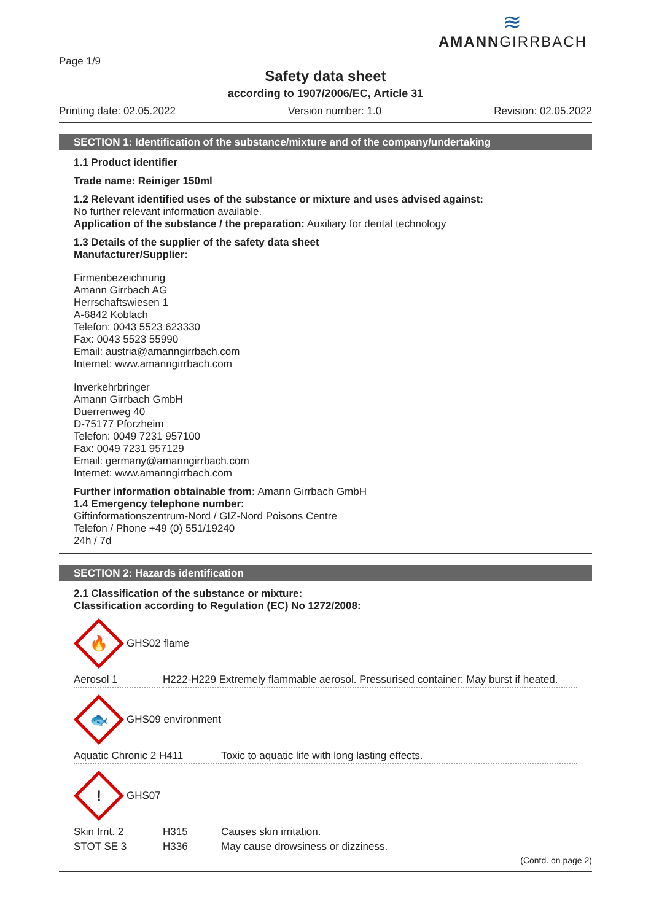Page 1/9
≋
AMANNGIRRBACH
Safety data sheet
according to 1907/2006/EC, Article 31
Printing date: 02.05.2022 Version number: 1.0 Revision: 02.05.2022
SECTION 1: Identification of the substance/mixture and of the company/undertaking
1.1 Product identifier
Trade name: Reiniger 150ml
1.2 Relevant identified uses of the substance or mixture and uses advised against:
No further relevant information available.
Application of the substance / the preparation: Auxiliary for dental technology
1.3 Details of the supplier of the safety data sheet
Manufacturer/Supplier:
Firmenbezeichnung
Amann Girrbach AG
Herrschaftswiesen 1
A-6842 Koblach
Telefon: 0043 5523 623330
Fax: 0043 5523 55990
Email: austria@amanngirrbach.com
Internet: www.amanngirrbach.com
Inverkehrbringer
Amann Girrbach GmbH
Duerrenweg 40
D-75177 Pforzheim
Telefon: 0049 7231 957100
Fax: 0049 7231 957129
Email: germany@amanngirrbach.com
Internet: www.amanngirrbach.com
Further information obtainable from: Amann Girrbach GmbH
1.4 Emergency telephone number:
Giftinformationszentrum-Nord / GIZ-Nord Poisons Centre
Telefon / Phone +49 (0) 551/19240
24h / 7d
SECTION 2: Hazards identification
2.1 Classification of the substance or mixture:
Classification according to Regulation (EC) No 1272/2008:
🔥
GHS02 flame
| Aerosol 1 | H222-H229 Extremely flammable aerosol. Pressurised container: May burst if heated. |
🐟
GHS09 environment
| Aquatic Chronic 2 H411 | Toxic to aquatic life with long lasting effects. |
!
GHS07
| Skin Irrit. 2 | H315 | Causes skin irritation. |
| STOT SE 3 | H336 | May cause drowsiness or dizziness. |
(Contd. on page 2)